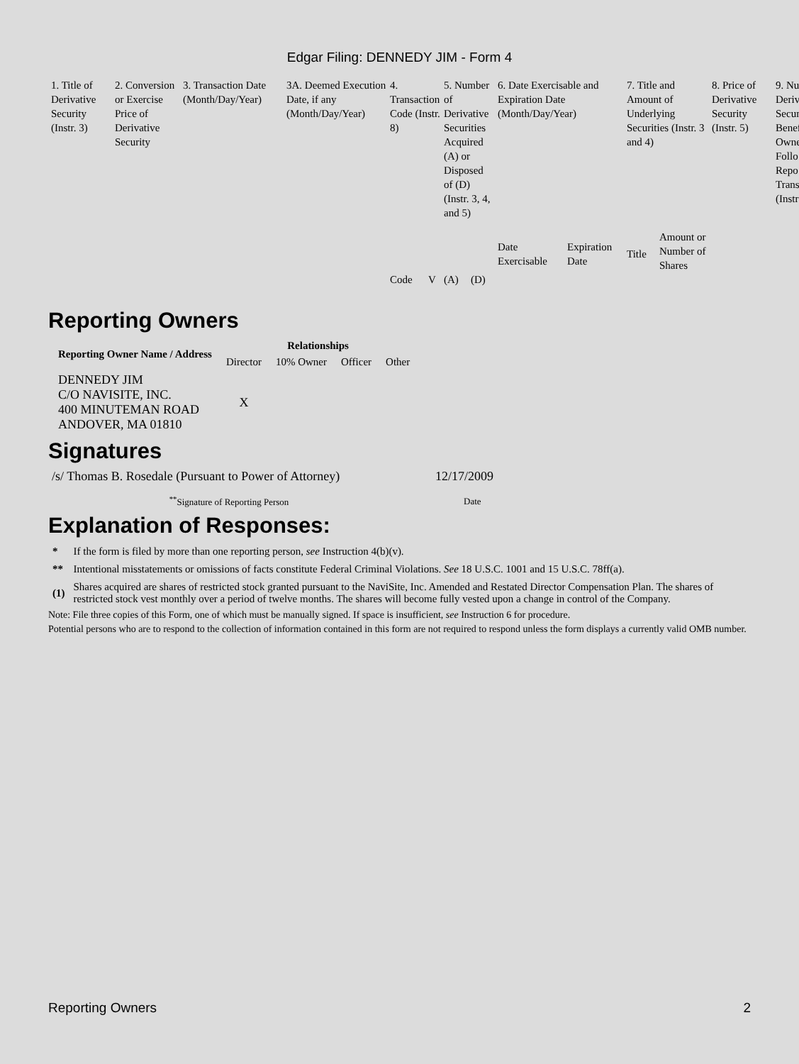Edgar Filing: DENNEDY JIM - Form 4
| 1. Title of Derivative Security (Instr. 3) | 2. Conversion or Exercise Price of Derivative Security | 3. Transaction Date (Month/Day/Year) | 3A. Deemed Execution Date, if any (Month/Day/Year) | 4. Transaction Code (Instr. 8) | | 5. Number of Derivative Securities Acquired (A) or Disposed of (D) (Instr. 3, 4, and 5) | | 6. Date Exercisable and Expiration Date (Month/Day/Year) | | 7. Title and Amount of Underlying Securities (Instr. 3 and 4) | | 8. Price of Derivative Security (Instr. 5) | 9. Nu Deriv Secur Benef Owne Follo Repo Trans (Instr |
| | | | | | | | | Date Exercisable | Expiration Date | Title | Amount or Number of Shares | | |
| | | | | Code | V | (A) | (D) | | | | | | |
Reporting Owners
| Reporting Owner Name / Address | Relationships | | | |
| --- | --- | --- | --- | --- |
| | Director | 10% Owner | Officer | Other |
| DENNEDY JIM C/O NAVISITE, INC. 400 MINUTEMAN ROAD ANDOVER, MA 01810 | X | | | |
Signatures
| /s/ Thomas B. Rosedale (Pursuant to Power of Attorney) | 12/17/2009 |
| <sup>**</sup> Signature of Reporting Person | Date |
Explanation of Responses:
| * | If the form is filed by more than one reporting person, see Instruction 4(b)(v). |
| ** | Intentional misstatements or omissions of facts constitute Federal Criminal Violations. See 18 U.S.C. 1001 and 15 U.S.C. 78ff(a). |
| (1) | Shares acquired are shares of restricted stock granted pursuant to the NaviSite, Inc. Amended and Restated Director Compensation Plan. The shares of restricted stock vest monthly over a period of twelve months. The shares will become fully vested upon a change in control of the Company. |
Note: File three copies of this Form, one of which must be manually signed. If space is insufficient, see Instruction 6 for procedure.
Potential persons who are to respond to the collection of information contained in this form are not required to respond unless the form displays a currently valid OMB number.
Reporting Owners 2